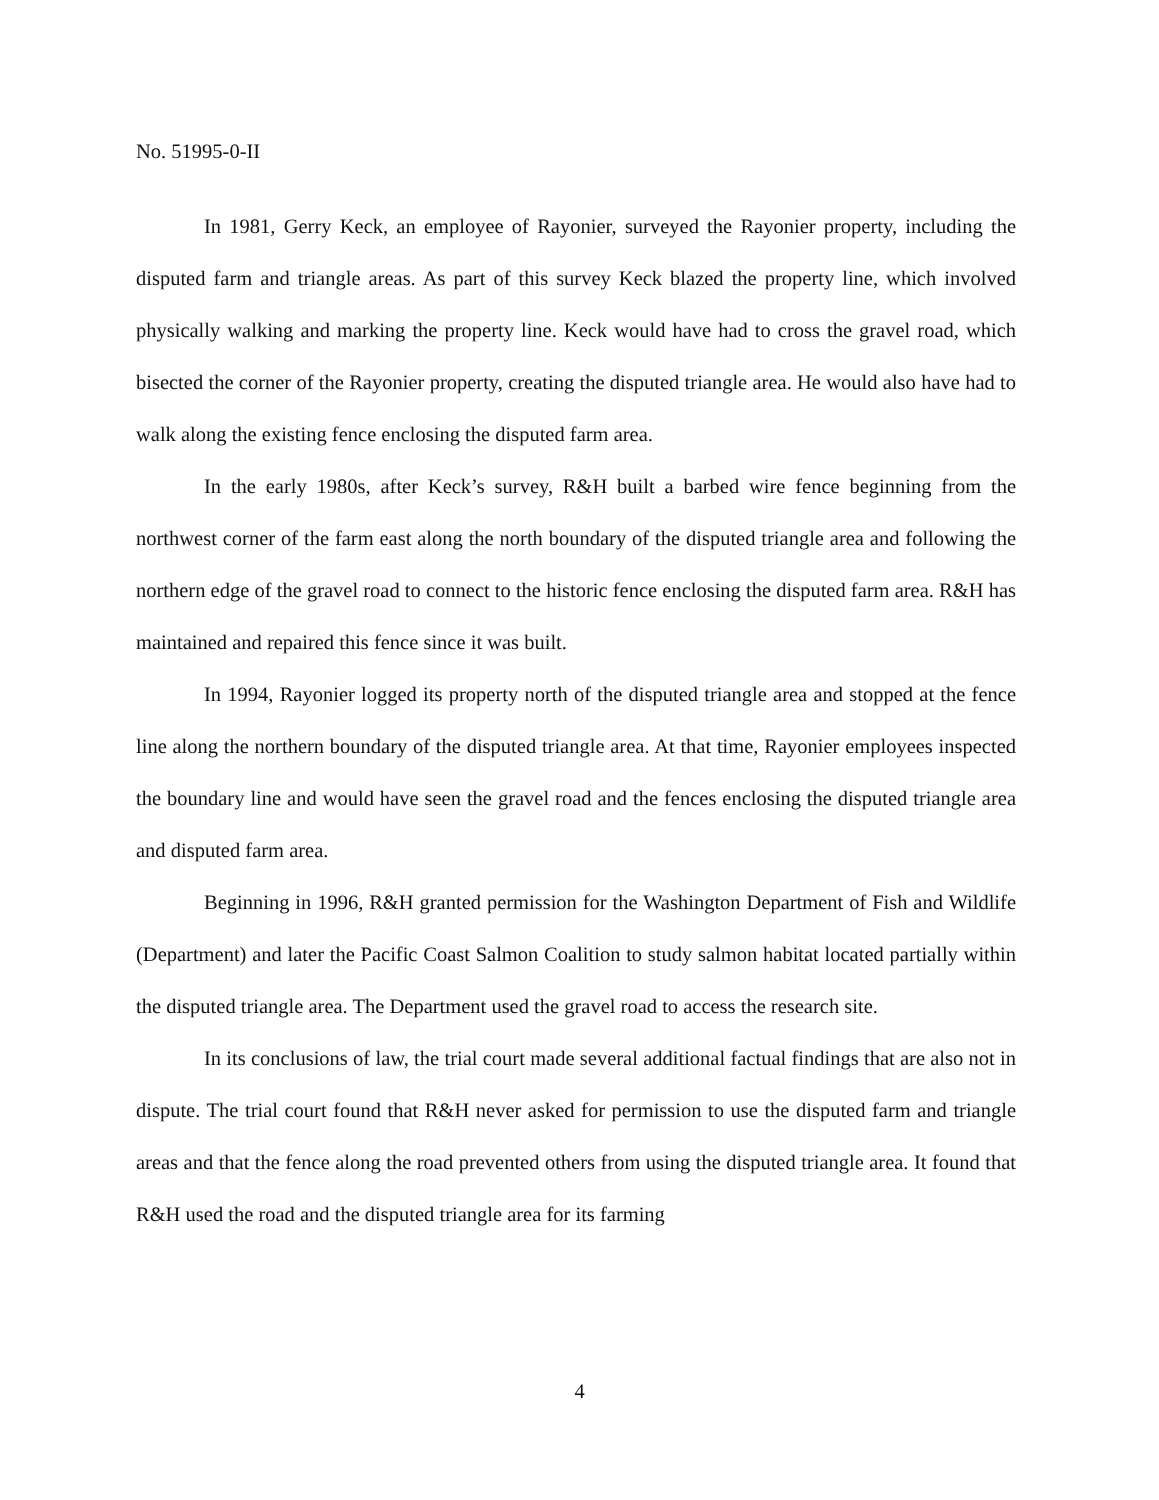No. 51995-0-II
In 1981, Gerry Keck, an employee of Rayonier, surveyed the Rayonier property, including the disputed farm and triangle areas. As part of this survey Keck blazed the property line, which involved physically walking and marking the property line. Keck would have had to cross the gravel road, which bisected the corner of the Rayonier property, creating the disputed triangle area. He would also have had to walk along the existing fence enclosing the disputed farm area.
In the early 1980s, after Keck’s survey, R&H built a barbed wire fence beginning from the northwest corner of the farm east along the north boundary of the disputed triangle area and following the northern edge of the gravel road to connect to the historic fence enclosing the disputed farm area. R&H has maintained and repaired this fence since it was built.
In 1994, Rayonier logged its property north of the disputed triangle area and stopped at the fence line along the northern boundary of the disputed triangle area. At that time, Rayonier employees inspected the boundary line and would have seen the gravel road and the fences enclosing the disputed triangle area and disputed farm area.
Beginning in 1996, R&H granted permission for the Washington Department of Fish and Wildlife (Department) and later the Pacific Coast Salmon Coalition to study salmon habitat located partially within the disputed triangle area. The Department used the gravel road to access the research site.
In its conclusions of law, the trial court made several additional factual findings that are also not in dispute. The trial court found that R&H never asked for permission to use the disputed farm and triangle areas and that the fence along the road prevented others from using the disputed triangle area. It found that R&H used the road and the disputed triangle area for its farming
4